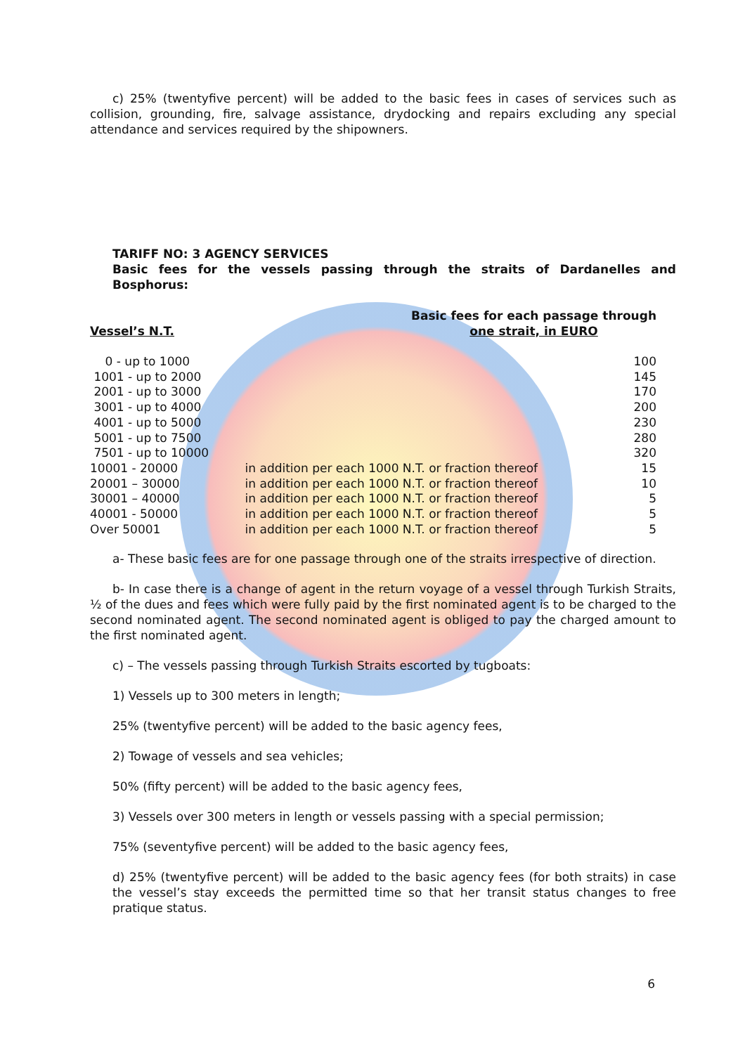c) 25% (twentyfive percent) will be added to the basic fees in cases of services such as collision, grounding, fire, salvage assistance, drydocking and repairs excluding any special attendance and services required by the shipowners.
TARIFF NO: 3 AGENCY SERVICES
Basic fees for the vessels passing through the straits of Dardanelles and Bosphorus:
Vessel’s N.T.
Basic fees for each passage through
one strait, in EURO
| 0 - up to 1000 | | 100 |
| 1001 - up to 2000 | | 145 |
| 2001 - up to 3000 | | 170 |
| 3001 - up to 4000 | | 200 |
| 4001 - up to 5000 | | 230 |
| 5001 - up to 7500 | | 280 |
| 7501 - up to 10000 | | 320 |
| 10001 - 20000 | in addition per each 1000 N.T. or fraction thereof | 15 |
| 20001 – 30000 | in addition per each 1000 N.T. or fraction thereof | 10 |
| 30001 – 40000 | in addition per each 1000 N.T. or fraction thereof | 5 |
| 40001 - 50000 | in addition per each 1000 N.T. or fraction thereof | 5 |
| Over 50001 | in addition per each 1000 N.T. or fraction thereof | 5 |
a- These basic fees are for one passage through one of the straits irrespective of direction.
b- In case there is a change of agent in the return voyage of a vessel through Turkish Straits, ½ of the dues and fees which were fully paid by the first nominated agent is to be charged to the second nominated agent. The second nominated agent is obliged to pay the charged amount to the first nominated agent.
c) – The vessels passing through Turkish Straits escorted by tugboats:
1) Vessels up to 300 meters in length;
25% (twentyfive percent) will be added to the basic agency fees,
2) Towage of vessels and sea vehicles;
50% (fifty percent) will be added to the basic agency fees,
3) Vessels over 300 meters in length or vessels passing with a special permission;
75% (seventyfive percent) will be added to the basic agency fees,
d) 25% (twentyfive percent) will be added to the basic agency fees (for both straits) in case the vessel’s stay exceeds the permitted time so that her transit status changes to free pratique status.
6